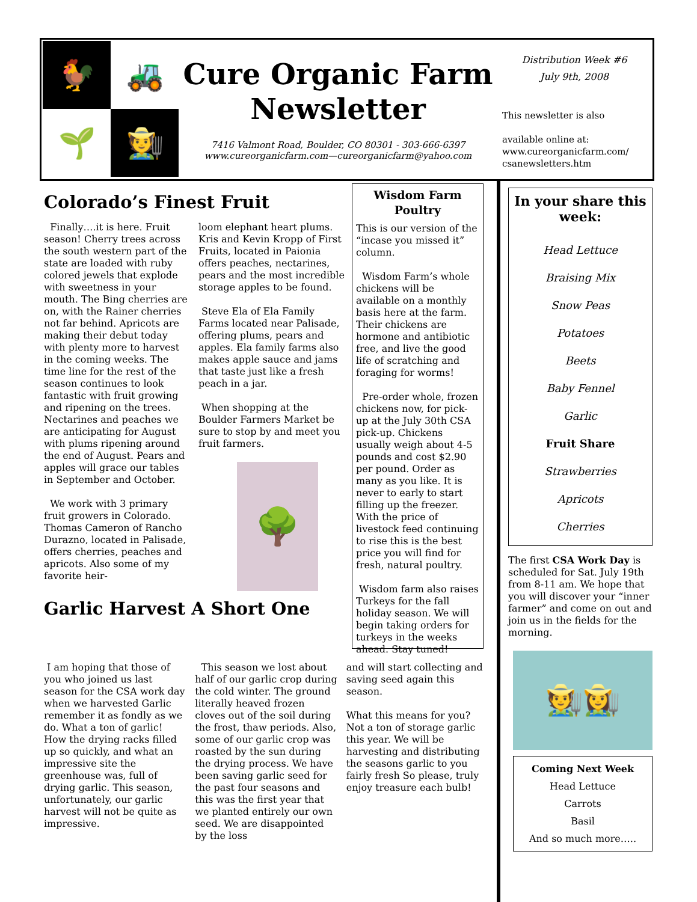🐓
🚜
🌱
🧑‍🌾
Cure Organic Farm
Newsletter
7416 Valmont Road, Boulder, CO 80301 - 303-666-6397
www.cureorganicfarm.com—cureorganicfarm@yahoo.com
Distribution Week #6
July 9th, 2008
This newsletter is also
available online at:
www.cureorganicfarm.com/
csanewsletters.htm
Colorado’s Finest Fruit
Finally….it is here. Fruit season! Cherry trees across the south western part of the state are loaded with ruby colored jewels that explode with sweetness in your mouth. The Bing cherries are on, with the Rainer cherries not far behind. Apricots are making their debut today with plenty more to harvest in the coming weeks. The time line for the rest of the season continues to look fantastic with fruit growing and ripening on the trees. Nectarines and peaches we are anticipating for August with plums ripening around the end of August. Pears and apples will grace our tables in September and October.
We work with 3 primary fruit growers in Colorado. Thomas Cameron of Rancho Durazno, located in Palisade, offers cherries, peaches and apricots. Also some of my favorite heir-
loom elephant heart plums. Kris and Kevin Kropp of First Fruits, located in Paionia offers peaches, nectarines, pears and the most incredible storage apples to be found.
Steve Ela of Ela Family Farms located near Palisade, offering plums, pears and apples. Ela family farms also makes apple sauce and jams that taste just like a fresh peach in a jar.
When shopping at the Boulder Farmers Market be sure to stop by and meet you fruit farmers.
🌳
Garlic Harvest A Short One
I am hoping that those of you who joined us last season for the CSA work day when we harvested Garlic remember it as fondly as we do. What a ton of garlic! How the drying racks filled up so quickly, and what an impressive site the greenhouse was, full of drying garlic. This season, unfortunately, our garlic harvest will not be quite as impressive.
This season we lost about half of our garlic crop during the cold winter. The ground literally heaved frozen cloves out of the soil during the frost, thaw periods. Also, some of our garlic crop was roasted by the sun during the drying process. We have been saving garlic seed for the past four seasons and this was the first year that we planted entirely our own seed. We are disappointed by the loss
and will start collecting and saving seed again this season.
What this means for you? Not a ton of storage garlic this year. We will be harvesting and distributing the seasons garlic to you fairly fresh So please, truly enjoy treasure each bulb!
Wisdom Farm Poultry
This is our version of the “incase you missed it” column.
Wisdom Farm’s whole chickens will be available on a monthly basis here at the farm. Their chickens are hormone and antibiotic free, and live the good life of scratching and foraging for worms!
Pre-order whole, frozen chickens now, for pick-up at the July 30th CSA pick-up. Chickens usually weigh about 4-5 pounds and cost $2.90 per pound. Order as many as you like. It is never to early to start filling up the freezer. With the price of livestock feed continuing to rise this is the best price you will find for fresh, natural poultry.
Wisdom farm also raises Turkeys for the fall holiday season. We will begin taking orders for turkeys in the weeks ahead. Stay tuned!
In your share this week:
Head Lettuce
Braising Mix
Snow Peas
Potatoes
Beets
Baby Fennel
Garlic
Fruit Share
Strawberries
Apricots
Cherries
The first CSA Work Day is scheduled for Sat. July 19th from 8-11 am. We hope that you will discover your “inner farmer” and come on out and join us in the fields for the morning.
🧑‍🌾👩‍🌾
Coming Next Week
Head Lettuce
Carrots
Basil
And so much more…..